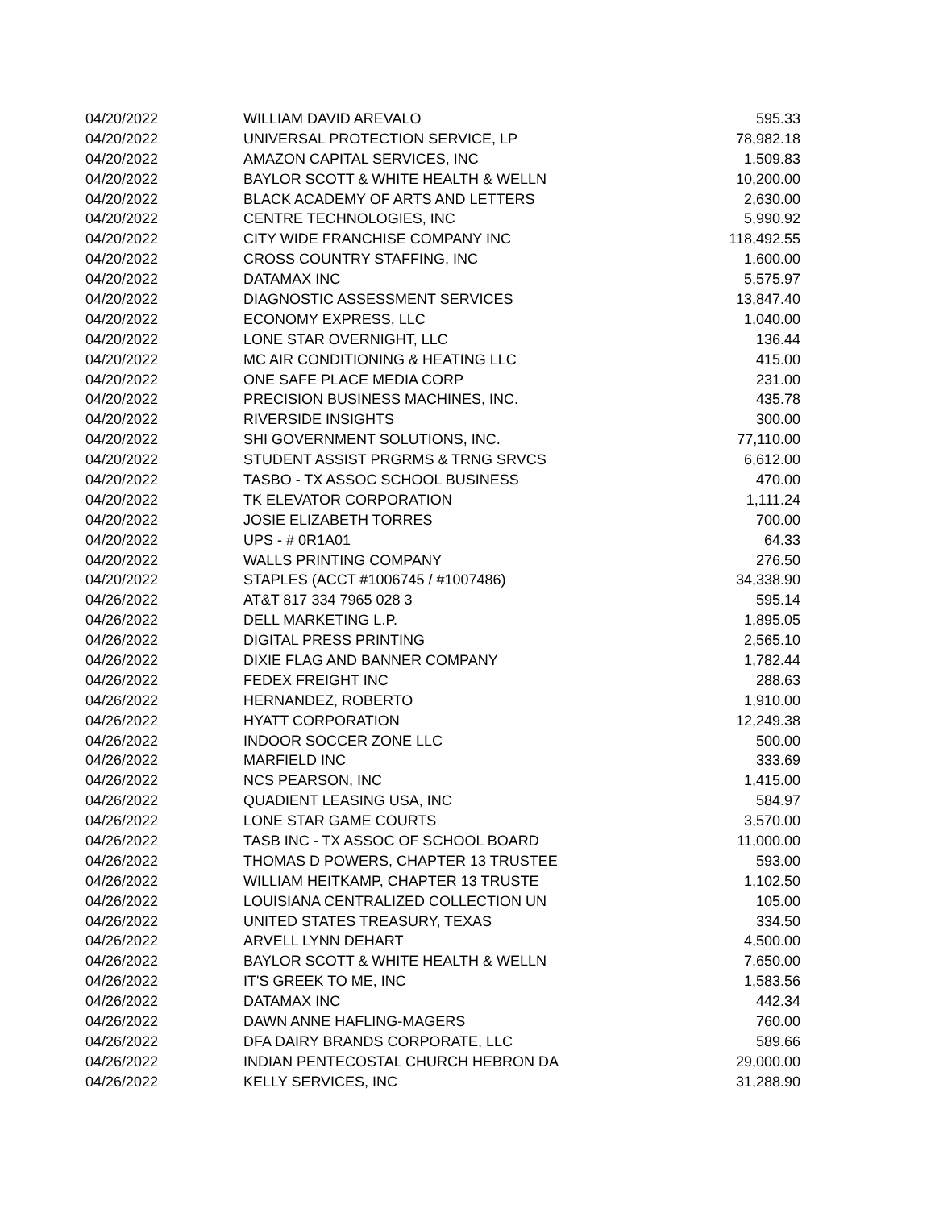| 04/20/2022 | WILLIAM DAVID AREVALO | 595.33 |
| 04/20/2022 | UNIVERSAL PROTECTION SERVICE, LP | 78,982.18 |
| 04/20/2022 | AMAZON CAPITAL SERVICES, INC | 1,509.83 |
| 04/20/2022 | BAYLOR SCOTT & WHITE HEALTH & WELLN | 10,200.00 |
| 04/20/2022 | BLACK ACADEMY OF ARTS AND LETTERS | 2,630.00 |
| 04/20/2022 | CENTRE TECHNOLOGIES, INC | 5,990.92 |
| 04/20/2022 | CITY WIDE FRANCHISE COMPANY INC | 118,492.55 |
| 04/20/2022 | CROSS COUNTRY STAFFING, INC | 1,600.00 |
| 04/20/2022 | DATAMAX INC | 5,575.97 |
| 04/20/2022 | DIAGNOSTIC ASSESSMENT SERVICES | 13,847.40 |
| 04/20/2022 | ECONOMY EXPRESS, LLC | 1,040.00 |
| 04/20/2022 | LONE STAR OVERNIGHT, LLC | 136.44 |
| 04/20/2022 | MC AIR CONDITIONING & HEATING LLC | 415.00 |
| 04/20/2022 | ONE SAFE PLACE MEDIA CORP | 231.00 |
| 04/20/2022 | PRECISION BUSINESS MACHINES, INC. | 435.78 |
| 04/20/2022 | RIVERSIDE INSIGHTS | 300.00 |
| 04/20/2022 | SHI GOVERNMENT SOLUTIONS, INC. | 77,110.00 |
| 04/20/2022 | STUDENT ASSIST PRGRMS & TRNG SRVCS | 6,612.00 |
| 04/20/2022 | TASBO - TX ASSOC SCHOOL BUSINESS | 470.00 |
| 04/20/2022 | TK ELEVATOR CORPORATION | 1,111.24 |
| 04/20/2022 | JOSIE ELIZABETH TORRES | 700.00 |
| 04/20/2022 | UPS - # 0R1A01 | 64.33 |
| 04/20/2022 | WALLS PRINTING COMPANY | 276.50 |
| 04/20/2022 | STAPLES (ACCT #1006745 / #1007486) | 34,338.90 |
| 04/26/2022 | AT&T 817 334 7965 028 3 | 595.14 |
| 04/26/2022 | DELL MARKETING L.P. | 1,895.05 |
| 04/26/2022 | DIGITAL PRESS PRINTING | 2,565.10 |
| 04/26/2022 | DIXIE FLAG AND BANNER COMPANY | 1,782.44 |
| 04/26/2022 | FEDEX FREIGHT INC | 288.63 |
| 04/26/2022 | HERNANDEZ, ROBERTO | 1,910.00 |
| 04/26/2022 | HYATT CORPORATION | 12,249.38 |
| 04/26/2022 | INDOOR SOCCER ZONE LLC | 500.00 |
| 04/26/2022 | MARFIELD INC | 333.69 |
| 04/26/2022 | NCS PEARSON, INC | 1,415.00 |
| 04/26/2022 | QUADIENT LEASING USA, INC | 584.97 |
| 04/26/2022 | LONE STAR GAME COURTS | 3,570.00 |
| 04/26/2022 | TASB INC - TX ASSOC OF SCHOOL BOARD | 11,000.00 |
| 04/26/2022 | THOMAS D POWERS, CHAPTER 13 TRUSTEE | 593.00 |
| 04/26/2022 | WILLIAM HEITKAMP, CHAPTER 13 TRUSTE | 1,102.50 |
| 04/26/2022 | LOUISIANA CENTRALIZED COLLECTION UN | 105.00 |
| 04/26/2022 | UNITED STATES TREASURY, TEXAS | 334.50 |
| 04/26/2022 | ARVELL LYNN DEHART | 4,500.00 |
| 04/26/2022 | BAYLOR SCOTT & WHITE HEALTH & WELLN | 7,650.00 |
| 04/26/2022 | IT'S GREEK TO ME, INC | 1,583.56 |
| 04/26/2022 | DATAMAX INC | 442.34 |
| 04/26/2022 | DAWN ANNE HAFLING-MAGERS | 760.00 |
| 04/26/2022 | DFA DAIRY BRANDS CORPORATE, LLC | 589.66 |
| 04/26/2022 | INDIAN PENTECOSTAL CHURCH HEBRON DA | 29,000.00 |
| 04/26/2022 | KELLY SERVICES, INC | 31,288.90 |